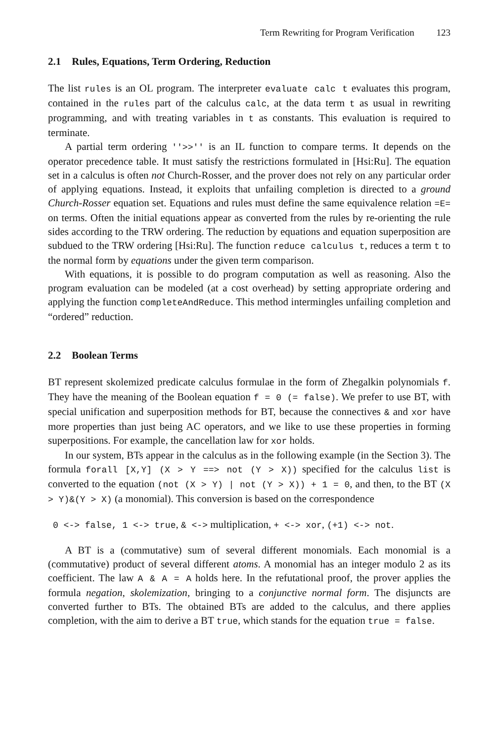Term Rewriting for Program Verification 123
2.1 Rules, Equations, Term Ordering, Reduction
The list rules is an OL program. The interpreter evaluate calc t evaluates this program, contained in the rules part of the calculus calc, at the data term t as usual in rewriting programming, and with treating variables in t as constants. This evaluation is required to terminate.
A partial term ordering ''>>'' is an IL function to compare terms. It depends on the operator precedence table. It must satisfy the restrictions formulated in [Hsi:Ru]. The equation set in a calculus is often not Church-Rosser, and the prover does not rely on any particular order of applying equations. Instead, it exploits that unfailing completion is directed to a ground Church-Rosser equation set. Equations and rules must define the same equivalence relation =E= on terms. Often the initial equations appear as converted from the rules by re-orienting the rule sides according to the TRW ordering. The reduction by equations and equation superposition are subdued to the TRW ordering [Hsi:Ru]. The function reduce calculus t, reduces a term t to the normal form by equations under the given term comparison.
With equations, it is possible to do program computation as well as reasoning. Also the program evaluation can be modeled (at a cost overhead) by setting appropriate ordering and applying the function completeAndReduce. This method intermingles unfailing completion and “ordered” reduction.
2.2 Boolean Terms
BT represent skolemized predicate calculus formulae in the form of Zhegalkin polynomials f. They have the meaning of the Boolean equation f = 0 (= false). We prefer to use BT, with special unification and superposition methods for BT, because the connectives & and xor have more properties than just being AC operators, and we like to use these properties in forming superpositions. For example, the cancellation law for xor holds.
In our system, BTs appear in the calculus as in the following example (in the Section 3). The formula forall [X,Y] (X > Y ==> not (Y > X)) specified for the calculus list is converted to the equation (not (X > Y) | not (Y > X)) + 1 = 0, and then, to the BT (X > Y)&(Y > X) (a monomial). This conversion is based on the correspondence
0 <-> false, 1 <-> true, & <-> multiplication, + <-> xor, (+1) <-> not.
A BT is a (commutative) sum of several different monomials. Each monomial is a (commutative) product of several different atoms. A monomial has an integer modulo 2 as its coefficient. The law A & A = A holds here. In the refutational proof, the prover applies the formula negation, skolemization, bringing to a conjunctive normal form. The disjuncts are converted further to BTs. The obtained BTs are added to the calculus, and there applies completion, with the aim to derive a BT true, which stands for the equation true = false.